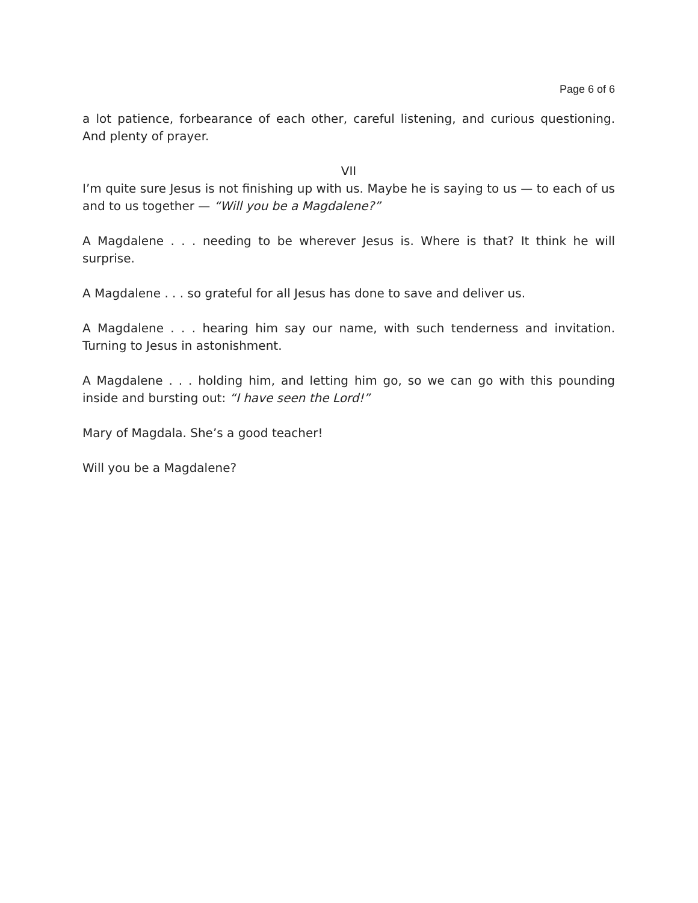Page 6 of 6
a lot patience, forbearance of each other, careful listening, and curious questioning. And plenty of prayer.
VII
I’m quite sure Jesus is not finishing up with us. Maybe he is saying to us — to each of us and to us together — “Will you be a Magdalene?”
A Magdalene . . . needing to be wherever Jesus is. Where is that? It think he will surprise.
A Magdalene . . . so grateful for all Jesus has done to save and deliver us.
A Magdalene . . . hearing him say our name, with such tenderness and invitation. Turning to Jesus in astonishment.
A Magdalene . . . holding him, and letting him go, so we can go with this pounding inside and bursting out: “I have seen the Lord!”
Mary of Magdala. She’s a good teacher!
Will you be a Magdalene?